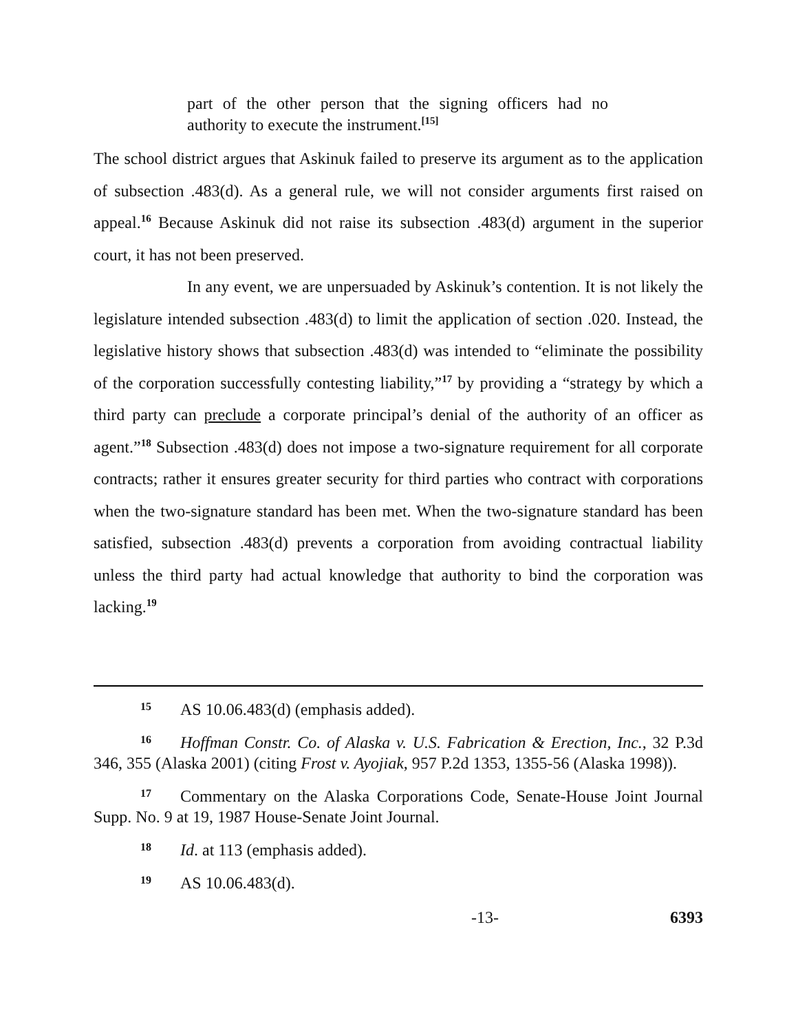part of the other person that the signing officers had no authority to execute the instrument.<sup>[15]</sup>
The school district argues that Askinuk failed to preserve its argument as to the application of subsection .483(d). As a general rule, we will not consider arguments first raised on appeal.<sup>16</sup> Because Askinuk did not raise its subsection .483(d) argument in the superior court, it has not been preserved.
In any event, we are unpersuaded by Askinuk’s contention. It is not likely the legislature intended subsection .483(d) to limit the application of section .020. Instead, the legislative history shows that subsection .483(d) was intended to “eliminate the possibility of the corporation successfully contesting liability,”<sup>17</sup> by providing a “strategy by which a third party can preclude a corporate principal’s denial of the authority of an officer as agent.”<sup>18</sup> Subsection .483(d) does not impose a two-signature requirement for all corporate contracts; rather it ensures greater security for third parties who contract with corporations when the two-signature standard has been met. When the two-signature standard has been satisfied, subsection .483(d) prevents a corporation from avoiding contractual liability unless the third party had actual knowledge that authority to bind the corporation was lacking.<sup>19</sup>
15 AS 10.06.483(d) (emphasis added).
16 Hoffman Constr. Co. of Alaska v. U.S. Fabrication & Erection, Inc., 32 P.3d 346, 355 (Alaska 2001) (citing Frost v. Ayojiak, 957 P.2d 1353, 1355-56 (Alaska 1998)).
17 Commentary on the Alaska Corporations Code, Senate-House Joint Journal Supp. No. 9 at 19, 1987 House-Senate Joint Journal.
18 Id. at 113 (emphasis added).
19 AS 10.06.483(d).
-13- 6393